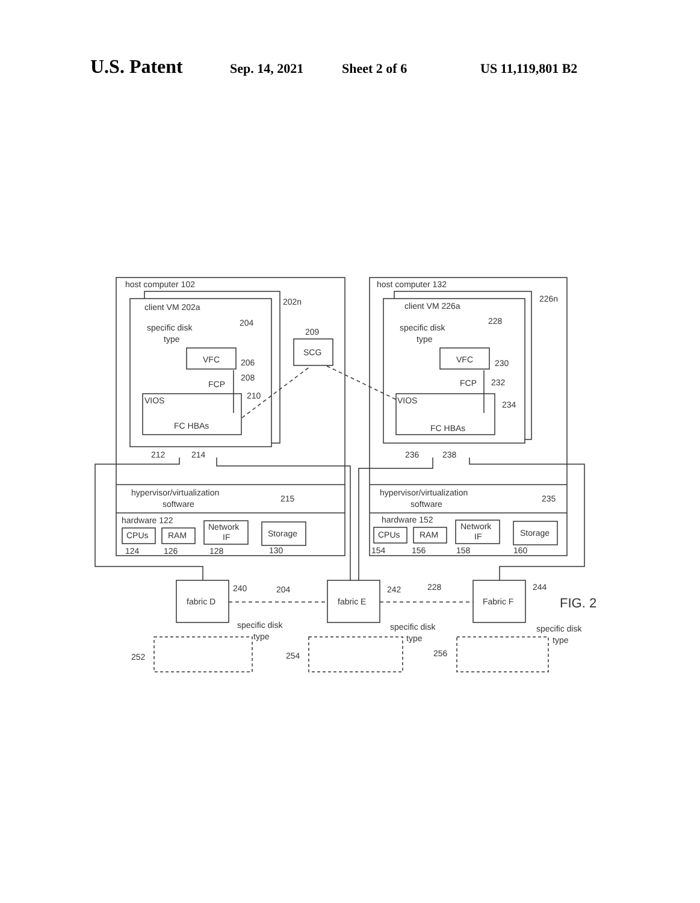U.S. Patent Sep. 14, 2021 Sheet 2 of 6 US 11,119,801 B2
host computer 102
host computer 132
client VM 202a
client VM 226a
202n
226n
specific disk
type
specific disk
type
204
228
VFC
VFC
206
230
FCP
208
FCP
232
VIOS
VIOS
210
234
FC HBAs
FC HBAs
209
SCG
212
214
236
238
hypervisor/virtualization
software
215
hypervisor/virtualization
software
235
hardware 122
hardware 152
CPUs
RAM
Network
IF
Storage
CPUs
RAM
Network
IF
Storage
124
126
128
130
154
156
158
160
fabric D
fabric E
Fabric F
240
204
242
228
244
FIG. 2
specific disk
type
specific disk
type
specific disk
type
252
254
256